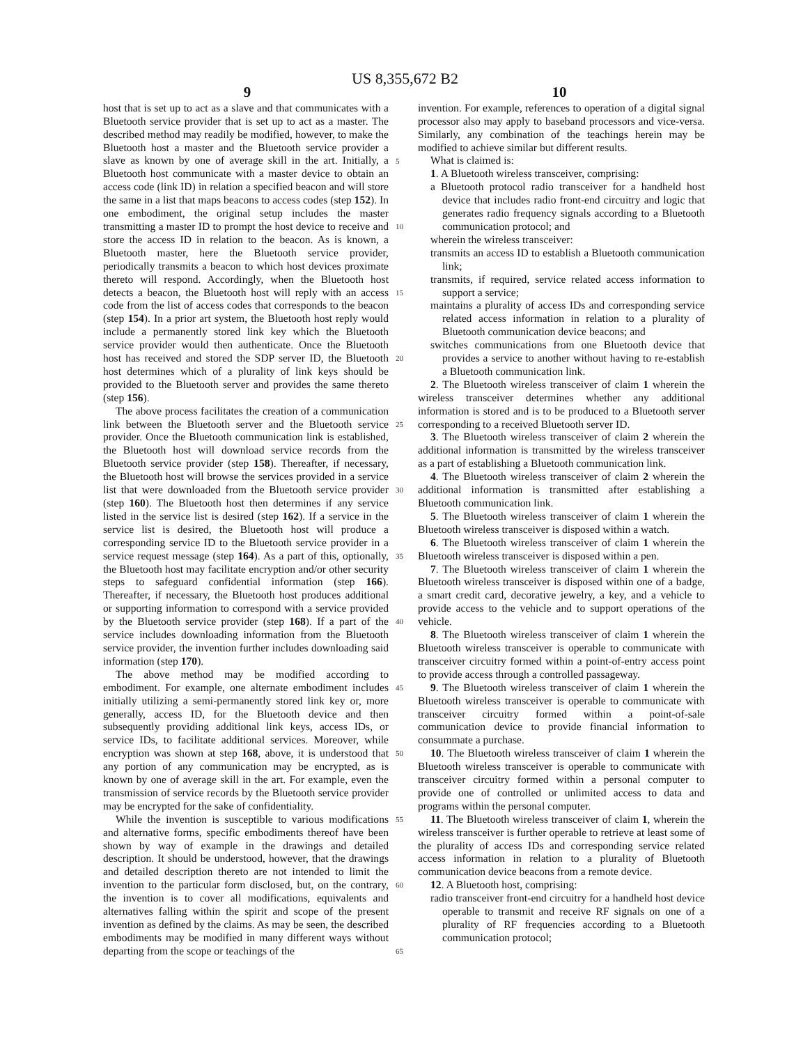US 8,355,672 B2
9 10
host that is set up to act as a slave and that communicates with a Bluetooth service provider that is set up to act as a master. The described method may readily be modified, however, to make the Bluetooth host a master and the Bluetooth service provider a slave as known by one of average skill in the art. Initially, a Bluetooth host communicate with a master device to obtain an access code (link ID) in relation a specified beacon and will store the same in a list that maps beacons to access codes (step 152). In one embodiment, the original setup includes the master transmitting a master ID to prompt the host device to receive and store the access ID in relation to the beacon. As is known, a Bluetooth master, here the Bluetooth service provider, periodically transmits a beacon to which host devices proximate thereto will respond. Accordingly, when the Bluetooth host detects a beacon, the Bluetooth host will reply with an access code from the list of access codes that corresponds to the beacon (step 154). In a prior art system, the Bluetooth host reply would include a permanently stored link key which the Bluetooth service provider would then authenticate. Once the Bluetooth host has received and stored the SDP server ID, the Bluetooth host determines which of a plurality of link keys should be provided to the Bluetooth server and provides the same thereto (step 156).
The above process facilitates the creation of a communication link between the Bluetooth server and the Bluetooth service provider. Once the Bluetooth communication link is established, the Bluetooth host will download service records from the Bluetooth service provider (step 158). Thereafter, if necessary, the Bluetooth host will browse the services provided in a service list that were downloaded from the Bluetooth service provider (step 160). The Bluetooth host then determines if any service listed in the service list is desired (step 162). If a service in the service list is desired, the Bluetooth host will produce a corresponding service ID to the Bluetooth service provider in a service request message (step 164). As a part of this, optionally, the Bluetooth host may facilitate encryption and/or other security steps to safeguard confidential information (step 166). Thereafter, if necessary, the Bluetooth host produces additional or supporting information to correspond with a service provided by the Bluetooth service provider (step 168). If a part of the service includes downloading information from the Bluetooth service provider, the invention further includes downloading said information (step 170).
The above method may be modified according to embodiment. For example, one alternate embodiment includes initially utilizing a semi-permanently stored link key or, more generally, access ID, for the Bluetooth device and then subsequently providing additional link keys, access IDs, or service IDs, to facilitate additional services. Moreover, while encryption was shown at step 168, above, it is understood that any portion of any communication may be encrypted, as is known by one of average skill in the art. For example, even the transmission of service records by the Bluetooth service provider may be encrypted for the sake of confidentiality.
While the invention is susceptible to various modifications and alternative forms, specific embodiments thereof have been shown by way of example in the drawings and detailed description. It should be understood, however, that the drawings and detailed description thereto are not intended to limit the invention to the particular form disclosed, but, on the contrary, the invention is to cover all modifications, equivalents and alternatives falling within the spirit and scope of the present invention as defined by the claims. As may be seen, the described embodiments may be modified in many different ways without departing from the scope or teachings of the
5
10
15
20
25
30
35
40
45
50
55
60
65
invention. For example, references to operation of a digital signal processor also may apply to baseband processors and vice-versa. Similarly, any combination of the teachings herein may be modified to achieve similar but different results.
What is claimed is:
1. A Bluetooth wireless transceiver, comprising:
a Bluetooth protocol radio transceiver for a handheld host device that includes radio front-end circuitry and logic that generates radio frequency signals according to a Bluetooth communication protocol; and
wherein the wireless transceiver:
transmits an access ID to establish a Bluetooth communication link;
transmits, if required, service related access information to support a service;
maintains a plurality of access IDs and corresponding service related access information in relation to a plurality of Bluetooth communication device beacons; and
switches communications from one Bluetooth device that provides a service to another without having to re-establish a Bluetooth communication link.
2. The Bluetooth wireless transceiver of claim 1 wherein the wireless transceiver determines whether any additional information is stored and is to be produced to a Bluetooth server corresponding to a received Bluetooth server ID.
3. The Bluetooth wireless transceiver of claim 2 wherein the additional information is transmitted by the wireless transceiver as a part of establishing a Bluetooth communication link.
4. The Bluetooth wireless transceiver of claim 2 wherein the additional information is transmitted after establishing a Bluetooth communication link.
5. The Bluetooth wireless transceiver of claim 1 wherein the Bluetooth wireless transceiver is disposed within a watch.
6. The Bluetooth wireless transceiver of claim 1 wherein the Bluetooth wireless transceiver is disposed within a pen.
7. The Bluetooth wireless transceiver of claim 1 wherein the Bluetooth wireless transceiver is disposed within one of a badge, a smart credit card, decorative jewelry, a key, and a vehicle to provide access to the vehicle and to support operations of the vehicle.
8. The Bluetooth wireless transceiver of claim 1 wherein the Bluetooth wireless transceiver is operable to communicate with transceiver circuitry formed within a point-of-entry access point to provide access through a controlled passageway.
9. The Bluetooth wireless transceiver of claim 1 wherein the Bluetooth wireless transceiver is operable to communicate with transceiver circuitry formed within a point-of-sale communication device to provide financial information to consummate a purchase.
10. The Bluetooth wireless transceiver of claim 1 wherein the Bluetooth wireless transceiver is operable to communicate with transceiver circuitry formed within a personal computer to provide one of controlled or unlimited access to data and programs within the personal computer.
11. The Bluetooth wireless transceiver of claim 1, wherein the wireless transceiver is further operable to retrieve at least some of the plurality of access IDs and corresponding service related access information in relation to a plurality of Bluetooth communication device beacons from a remote device.
12. A Bluetooth host, comprising:
radio transceiver front-end circuitry for a handheld host device operable to transmit and receive RF signals on one of a plurality of RF frequencies according to a Bluetooth communication protocol;